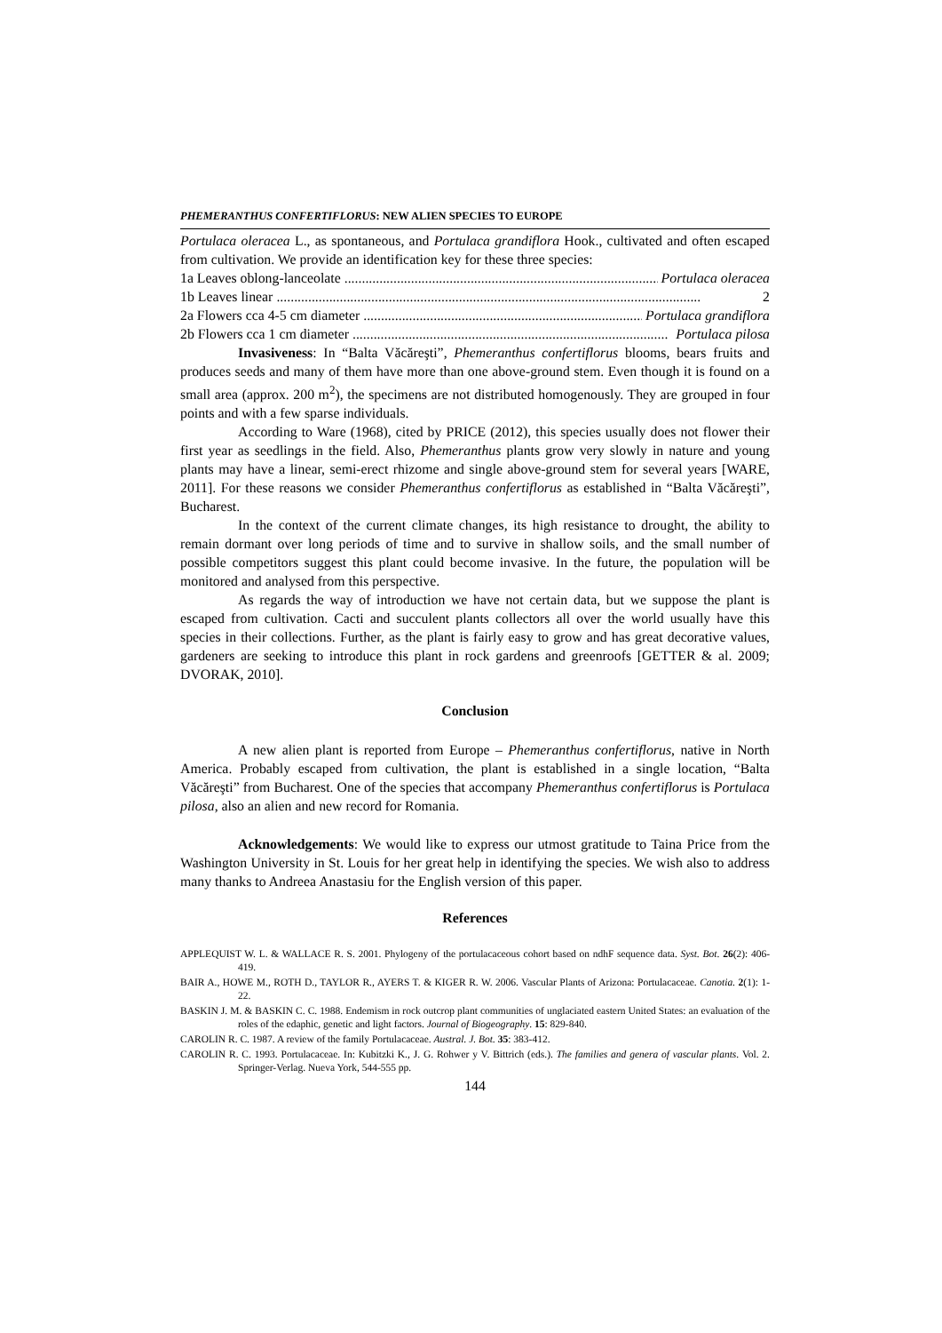PHEMERANTHUS CONFERTIFLORUS: NEW ALIEN SPECIES TO EUROPE
Portulaca oleracea L., as spontaneous, and Portulaca grandiflora Hook., cultivated and often escaped from cultivation. We provide an identification key for these three species:
1a Leaves oblong-lanceolate.......................................................................................... Portulaca oleracea
1b Leaves linear......................................................................................................................... 2
2a Flowers cca 4-5 cm diameter.......................................................................................... Portulaca grandiflora
2b Flowers cca 1 cm diameter.......................................................................................... Portulaca pilosa
Invasiveness: In “Balta Văcăreşti”, Phemeranthus confertiflorus blooms, bears fruits and produces seeds and many of them have more than one above-ground stem. Even though it is found on a small area (approx. 200 m<sup>2</sup>), the specimens are not distributed homogenously. They are grouped in four points and with a few sparse individuals.
According to Ware (1968), cited by PRICE (2012), this species usually does not flower their first year as seedlings in the field. Also, Phemeranthus plants grow very slowly in nature and young plants may have a linear, semi-erect rhizome and single above-ground stem for several years [WARE, 2011]. For these reasons we consider Phemeranthus confertiflorus as established in “Balta Văcăreşti”, Bucharest.
In the context of the current climate changes, its high resistance to drought, the ability to remain dormant over long periods of time and to survive in shallow soils, and the small number of possible competitors suggest this plant could become invasive. In the future, the population will be monitored and analysed from this perspective.
As regards the way of introduction we have not certain data, but we suppose the plant is escaped from cultivation. Cacti and succulent plants collectors all over the world usually have this species in their collections. Further, as the plant is fairly easy to grow and has great decorative values, gardeners are seeking to introduce this plant in rock gardens and greenroofs [GETTER & al. 2009; DVORAK, 2010].
Conclusion
A new alien plant is reported from Europe – Phemeranthus confertiflorus, native in North America. Probably escaped from cultivation, the plant is established in a single location, “Balta Văcăreşti” from Bucharest. One of the species that accompany Phemeranthus confertiflorus is Portulaca pilosa, also an alien and new record for Romania.
Acknowledgements: We would like to express our utmost gratitude to Taina Price from the Washington University in St. Louis for her great help in identifying the species. We wish also to address many thanks to Andreea Anastasiu for the English version of this paper.
References
APPLEQUIST W. L. & WALLACE R. S. 2001. Phylogeny of the portulacaceous cohort based on ndhF sequence data. Syst. Bot. 26(2): 406-419.
BAIR A., HOWE M., ROTH D., TAYLOR R., AYERS T. & KIGER R. W. 2006. Vascular Plants of Arizona: Portulacaceae. Canotia. 2(1): 1-22.
BASKIN J. M. & BASKIN C. C. 1988. Endemism in rock outcrop plant communities of unglaciated eastern United States: an evaluation of the roles of the edaphic, genetic and light factors. Journal of Biogeography. 15: 829-840.
CAROLIN R. C. 1987. A review of the family Portulacaceae. Austral. J. Bot. 35: 383-412.
CAROLIN R. C. 1993. Portulacaceae. In: Kubitzki K., J. G. Rohwer y V. Bittrich (eds.). The families and genera of vascular plants. Vol. 2. Springer-Verlag. Nueva York, 544-555 pp.
144